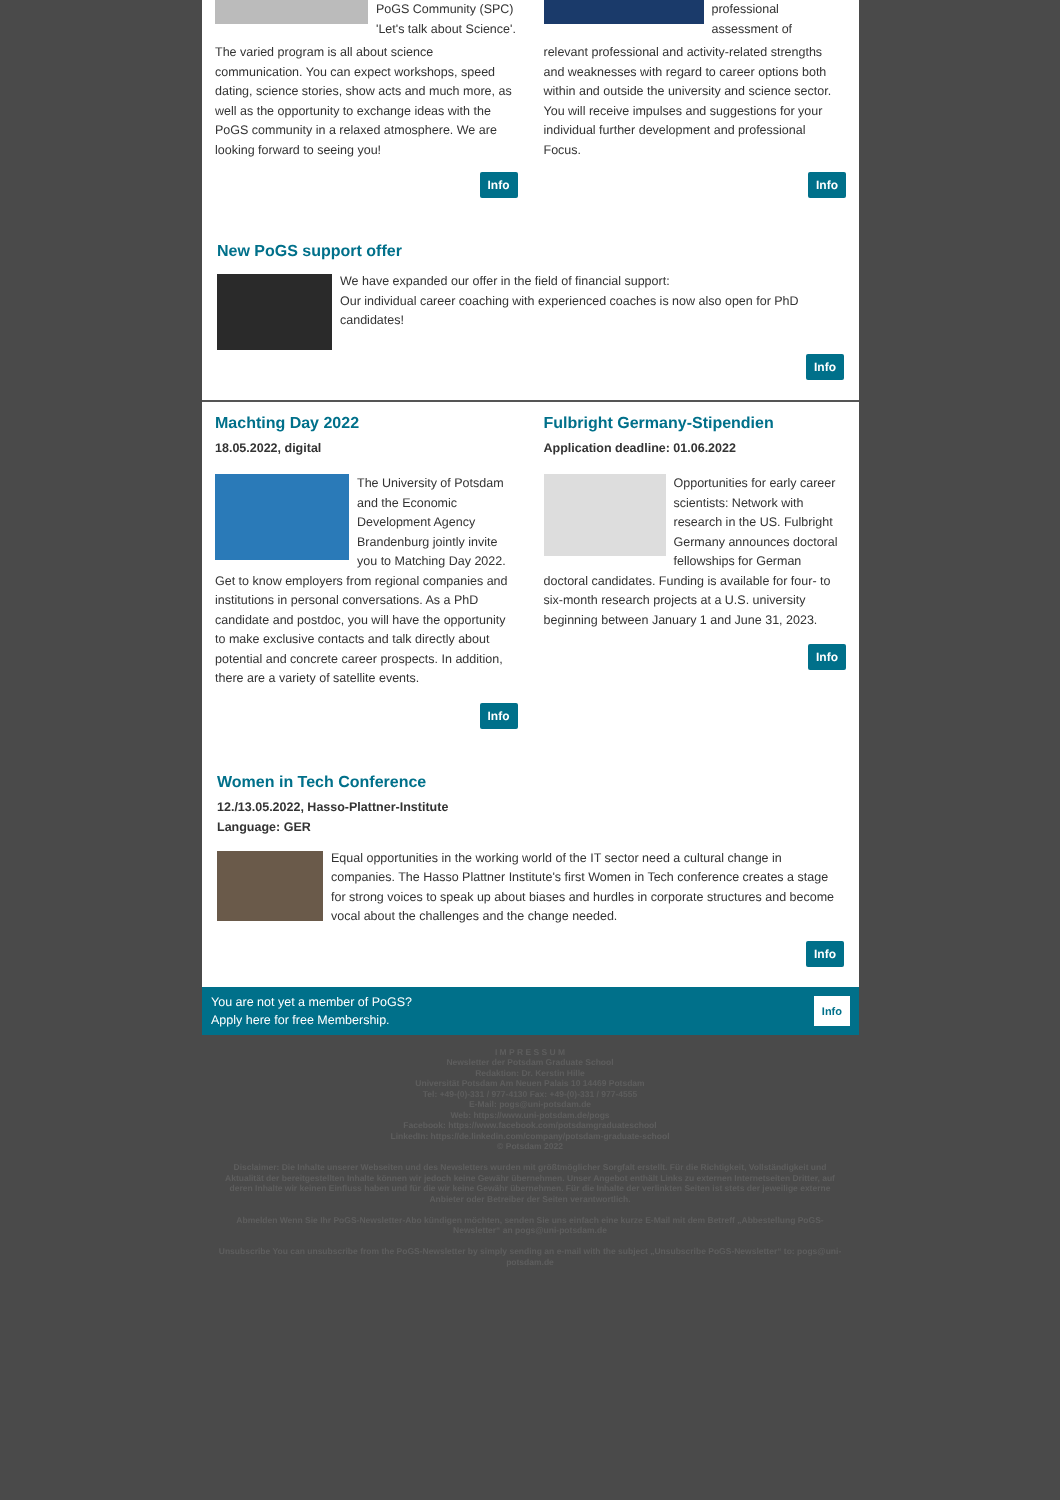PoGS Community (SPC) 'Let's talk about Science'.
The varied program is all about science communication. You can expect workshops, speed dating, science stories, show acts and much more, as well as the opportunity to exchange ideas with the PoGS community in a relaxed atmosphere. We are looking forward to seeing you!
Info
professional assessment of
relevant professional and activity-related strengths and weaknesses with regard to career options both within and outside the university and science sector. You will receive impulses and suggestions for your individual further development and professional Focus.
Info
New PoGS support offer
We have expanded our offer in the field of financial support:
Our individual career coaching with experienced coaches is now also open for PhD candidates!
Info
Machting Day 2022
18.05.2022, digital
The University of Potsdam and the Economic Development Agency Brandenburg jointly invite you to Matching Day 2022. Get to know employers from regional companies and institutions in personal conversations. As a PhD candidate and postdoc, you will have the opportunity to make exclusive contacts and talk directly about potential and concrete career prospects. In addition, there are a variety of satellite events.
Info
Fulbright Germany-Stipendien
Application deadline: 01.06.2022
Opportunities for early career scientists: Network with research in the US. Fulbright Germany announces doctoral fellowships for German doctoral candidates. Funding is available for four- to six-month research projects at a U.S. university beginning between January 1 and June 31, 2023.
Info
Women in Tech Conference
12./13.05.2022, Hasso-Plattner-Institute
Language: GER
Equal opportunities in the working world of the IT sector need a cultural change in companies. The Hasso Plattner Institute's first Women in Tech conference creates a stage for strong voices to speak up about biases and hurdles in corporate structures and become vocal about the challenges and the change needed.
Info
You are not yet a member of PoGS?
Apply here for free Membership.
Info
I M P R E S S U M
Newsletter der Potsdam Graduate School
Redaktion: Dr. Kerstin Hille
Universität Potsdam Am Neuen Palais 10 14469 Potsdam
Tel: +49-(0)-331 / 977-4130 Fax: +49-(0)-331 / 977-4555
E-Mail: pogs@uni-potsdam.de
Web: https://www.uni-potsdam.de/pogs
Facebook: https://www.facebook.com/potsdamgraduateschool
LinkedIn: https://de.linkedin.com/company/potsdam-graduate-school
© Potsdam 2022
Disclaimer: Die Inhalte unserer Webseiten und des Newsletters wurden mit größtmöglicher Sorgfalt erstellt. Für die Richtigkeit, Vollständigkeit und Aktualität der bereitgestellten Inhalte können wir jedoch keine Gewähr übernehmen. Unser Angebot enthält Links zu externen Internetseiten Dritter, auf deren Inhalte wir keinen Einfluss haben und für die wir keine Gewähr übernehmen. Für die Inhalte der verlinkten Seiten ist stets der jeweilige externe Anbieter oder Betreiber der Seiten verantwortlich.
Abmelden Wenn Sie Ihr PoGS-Newsletter-Abo kündigen möchten, senden Sie uns einfach eine kurze E-Mail mit dem Betreff „Abbestellung PoGS-Newsletter“ an pogs@uni-potsdam.de
Unsubscribe You can unsubscribe from the PoGS-Newsletter by simply sending an e-mail with the subject „Unsubscribe PoGS-Newsletter“ to: pogs@uni-potsdam.de